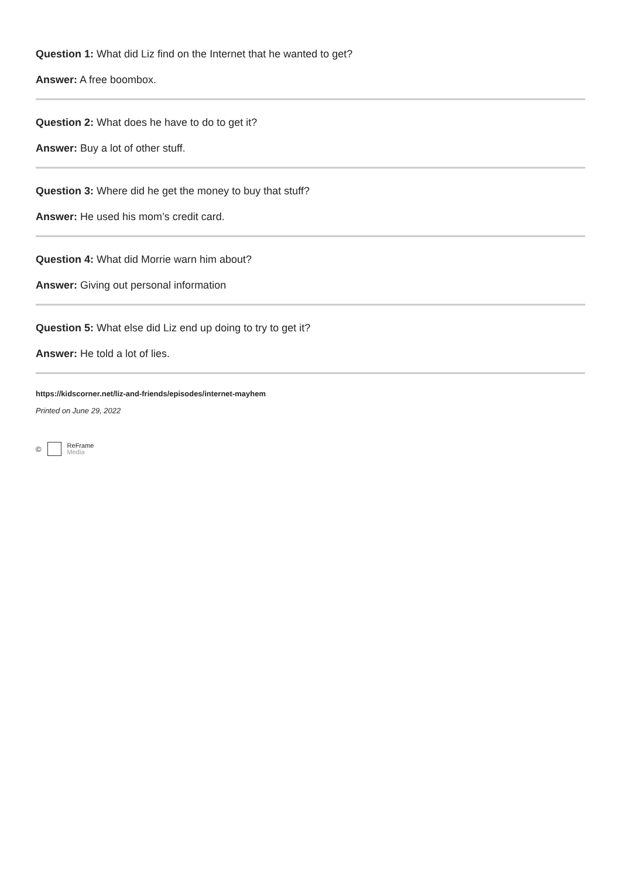Question 1: What did Liz find on the Internet that he wanted to get?
Answer: A free boombox.
Question 2: What does he have to do to get it?
Answer: Buy a lot of other stuff.
Question 3: Where did he get the money to buy that stuff?
Answer: He used his mom’s credit card.
Question 4: What did Morrie warn him about?
Answer: Giving out personal information
Question 5: What else did Liz end up doing to try to get it?
Answer: He told a lot of lies.
https://kidscorner.net/liz-and-friends/episodes/internet-mayhem
Printed on June 29, 2022
©
ReFrame
Media